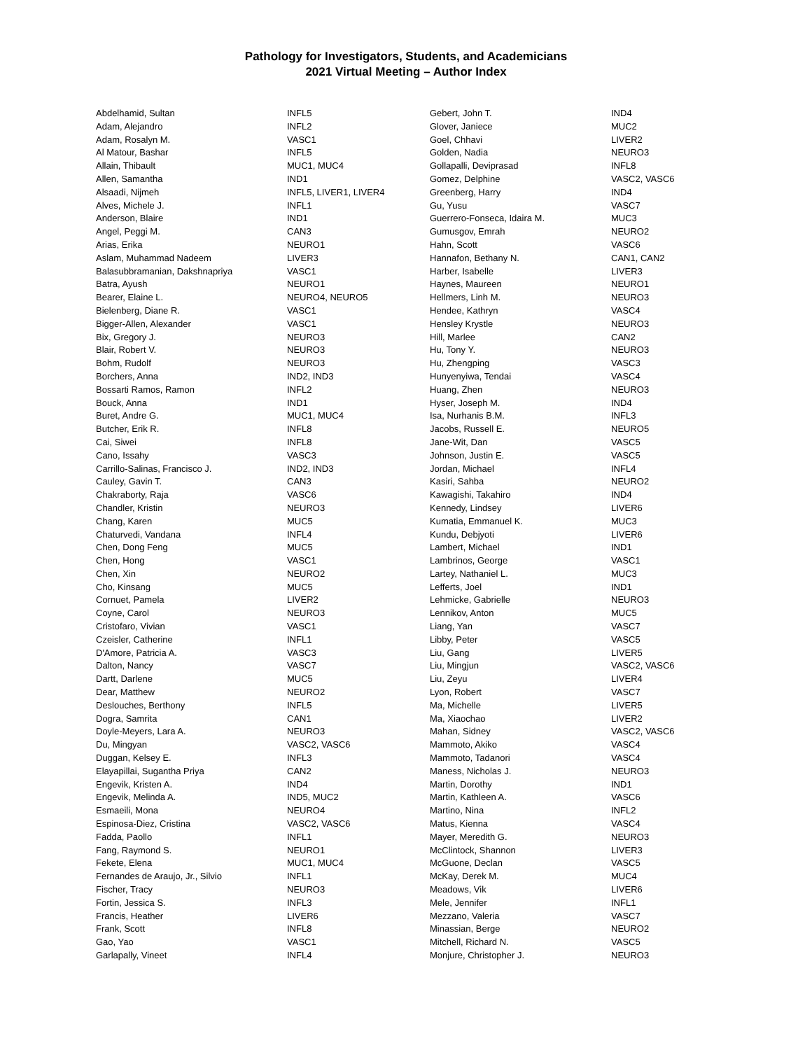Pathology for Investigators, Students, and Academicians
2021 Virtual Meeting – Author Index
| Abdelhamid, Sultan | INFL5 |
| Adam, Alejandro | INFL2 |
| Adam, Rosalyn M. | VASC1 |
| Al Matour, Bashar | INFL5 |
| Allain, Thibault | MUC1, MUC4 |
| Allen, Samantha | IND1 |
| Alsaadi, Nijmeh | INFL5, LIVER1, LIVER4 |
| Alves, Michele J. | INFL1 |
| Anderson, Blaire | IND1 |
| Angel, Peggi M. | CAN3 |
| Arias, Erika | NEURO1 |
| Aslam, Muhammad Nadeem | LIVER3 |
| Balasubbramanian, Dakshnapriya | VASC1 |
| Batra, Ayush | NEURO1 |
| Bearer, Elaine L. | NEURO4, NEURO5 |
| Bielenberg, Diane R. | VASC1 |
| Bigger-Allen, Alexander | VASC1 |
| Bix, Gregory J. | NEURO3 |
| Blair, Robert V. | NEURO3 |
| Bohm, Rudolf | NEURO3 |
| Borchers, Anna | IND2, IND3 |
| Bossarti Ramos, Ramon | INFL2 |
| Bouck, Anna | IND1 |
| Buret, Andre G. | MUC1, MUC4 |
| Butcher, Erik R. | INFL8 |
| Cai, Siwei | INFL8 |
| Cano, Issahy | VASC3 |
| Carrillo-Salinas, Francisco J. | IND2, IND3 |
| Cauley, Gavin T. | CAN3 |
| Chakraborty, Raja | VASC6 |
| Chandler, Kristin | NEURO3 |
| Chang, Karen | MUC5 |
| Chaturvedi, Vandana | INFL4 |
| Chen, Dong Feng | MUC5 |
| Chen, Hong | VASC1 |
| Chen, Xin | NEURO2 |
| Cho, Kinsang | MUC5 |
| Cornuet, Pamela | LIVER2 |
| Coyne, Carol | NEURO3 |
| Cristofaro, Vivian | VASC1 |
| Czeisler, Catherine | INFL1 |
| D'Amore, Patricia A. | VASC3 |
| Dalton, Nancy | VASC7 |
| Dartt, Darlene | MUC5 |
| Dear, Matthew | NEURO2 |
| Deslouches, Berthony | INFL5 |
| Dogra, Samrita | CAN1 |
| Doyle-Meyers, Lara A. | NEURO3 |
| Du, Mingyan | VASC2, VASC6 |
| Duggan, Kelsey E. | INFL3 |
| Elayapillai, Sugantha Priya | CAN2 |
| Engevik, Kristen A. | IND4 |
| Engevik, Melinda A. | IND5, MUC2 |
| Esmaeili, Mona | NEURO4 |
| Espinosa-Diez, Cristina | VASC2, VASC6 |
| Fadda, Paollo | INFL1 |
| Fang, Raymond S. | NEURO1 |
| Fekete, Elena | MUC1, MUC4 |
| Fernandes de Araujo, Jr., Silvio | INFL1 |
| Fischer, Tracy | NEURO3 |
| Fortin, Jessica S. | INFL3 |
| Francis, Heather | LIVER6 |
| Frank, Scott | INFL8 |
| Gao, Yao | VASC1 |
| Garlapally, Vineet | INFL4 |
| Gebert, John T. | IND4 |
| Glover, Janiece | MUC2 |
| Goel, Chhavi | LIVER2 |
| Golden, Nadia | NEURO3 |
| Gollapalli, Deviprasad | INFL8 |
| Gomez, Delphine | VASC2, VASC6 |
| Greenberg, Harry | IND4 |
| Gu, Yusu | VASC7 |
| Guerrero-Fonseca, Idaira M. | MUC3 |
| Gumusgov, Emrah | NEURO2 |
| Hahn, Scott | VASC6 |
| Hannafon, Bethany N. | CAN1, CAN2 |
| Harber, Isabelle | LIVER3 |
| Haynes, Maureen | NEURO1 |
| Hellmers, Linh M. | NEURO3 |
| Hendee, Kathryn | VASC4 |
| Hensley Krystle | NEURO3 |
| Hill, Marlee | CAN2 |
| Hu, Tony Y. | NEURO3 |
| Hu, Zhengping | VASC3 |
| Hunyenyiwa, Tendai | VASC4 |
| Huang, Zhen | NEURO3 |
| Hyser, Joseph M. | IND4 |
| Isa, Nurhanis B.M. | INFL3 |
| Jacobs, Russell E. | NEURO5 |
| Jane-Wit, Dan | VASC5 |
| Johnson, Justin E. | VASC5 |
| Jordan, Michael | INFL4 |
| Kasiri, Sahba | NEURO2 |
| Kawagishi, Takahiro | IND4 |
| Kennedy, Lindsey | LIVER6 |
| Kumatia, Emmanuel K. | MUC3 |
| Kundu, Debjyoti | LIVER6 |
| Lambert, Michael | IND1 |
| Lambrinos, George | VASC1 |
| Lartey, Nathaniel L. | MUC3 |
| Lefferts, Joel | IND1 |
| Lehmicke, Gabrielle | NEURO3 |
| Lennikov, Anton | MUC5 |
| Liang, Yan | VASC7 |
| Libby, Peter | VASC5 |
| Liu, Gang | LIVER5 |
| Liu, Mingjun | VASC2, VASC6 |
| Liu, Zeyu | LIVER4 |
| Lyon, Robert | VASC7 |
| Ma, Michelle | LIVER5 |
| Ma, Xiaochao | LIVER2 |
| Mahan, Sidney | VASC2, VASC6 |
| Mammoto, Akiko | VASC4 |
| Mammoto, Tadanori | VASC4 |
| Maness, Nicholas J. | NEURO3 |
| Martin, Dorothy | IND1 |
| Martin, Kathleen A. | VASC6 |
| Martino, Nina | INFL2 |
| Matus, Kienna | VASC4 |
| Mayer, Meredith G. | NEURO3 |
| McClintock, Shannon | LIVER3 |
| McGuone, Declan | VASC5 |
| McKay, Derek M. | MUC4 |
| Meadows, Vik | LIVER6 |
| Mele, Jennifer | INFL1 |
| Mezzano, Valeria | VASC7 |
| Minassian, Berge | NEURO2 |
| Mitchell, Richard N. | VASC5 |
| Monjure, Christopher J. | NEURO3 |